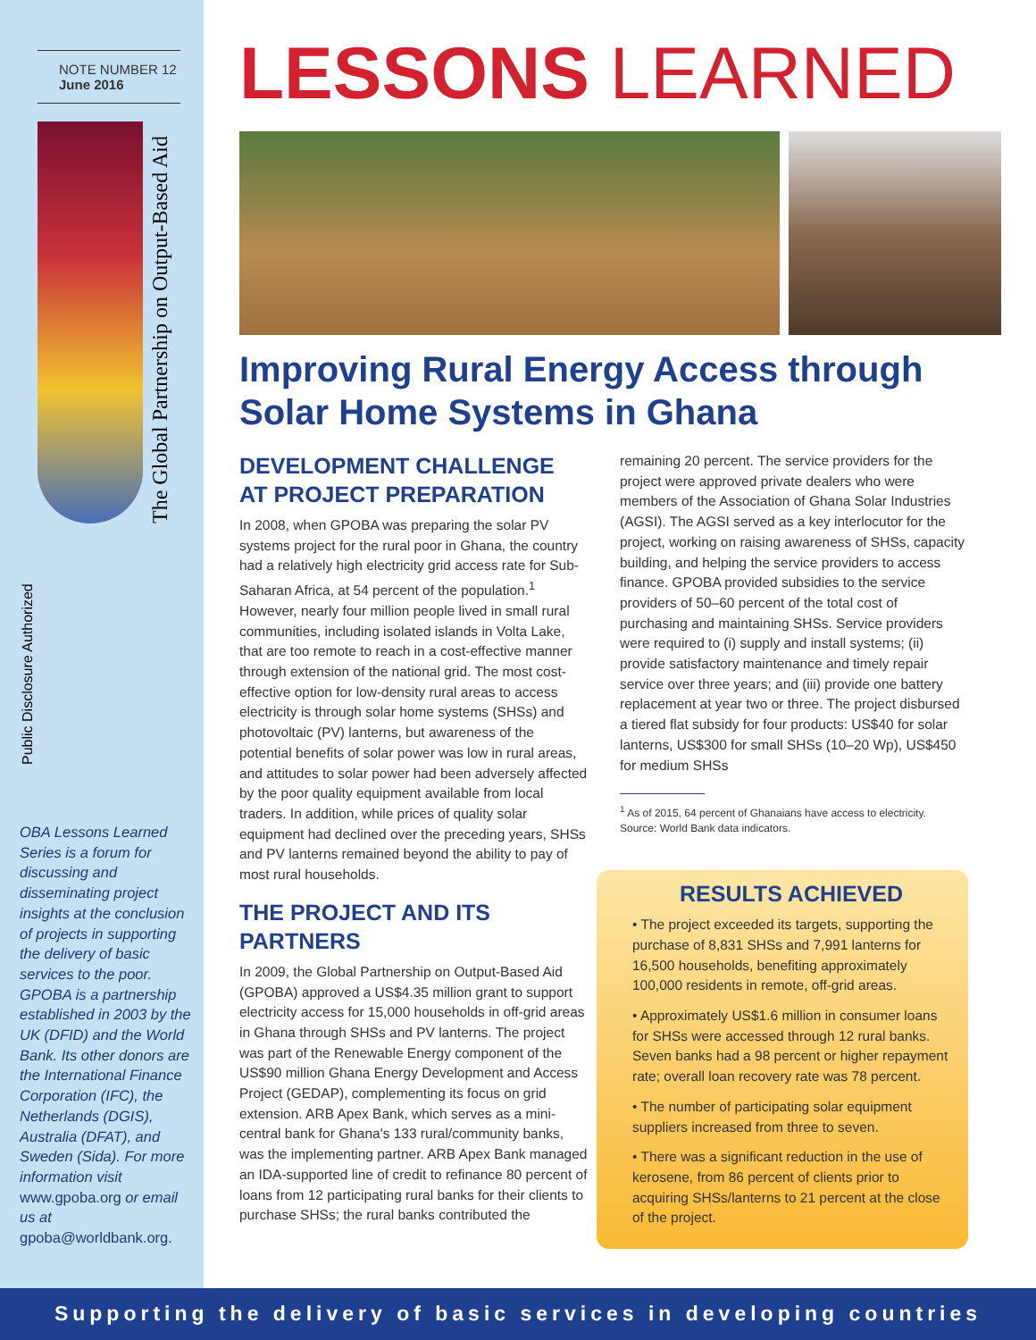NOTE NUMBER 12
June 2016
The Global Partnership on Output-Based Aid
Public Disclosure Authorized
OBA Lessons Learned Series is a forum for discussing and disseminating project insights at the conclusion of projects in supporting the delivery of basic services to the poor. GPOBA is a partnership established in 2003 by the UK (DFID) and the World Bank. Its other donors are the International Finance Corporation (IFC), the Netherlands (DGIS), Australia (DFAT), and Sweden (Sida). For more information visit www.gpoba.org or email us at gpoba@worldbank.org.
LESSONS LEARNED
Improving Rural Energy Access through Solar Home Systems in Ghana
DEVELOPMENT CHALLENGE AT PROJECT PREPARATION
In 2008, when GPOBA was preparing the solar PV systems project for the rural poor in Ghana, the country had a relatively high electricity grid access rate for Sub-Saharan Africa, at 54 percent of the population.<sup>1</sup> However, nearly four million people lived in small rural communities, including isolated islands in Volta Lake, that are too remote to reach in a cost-effective manner through extension of the national grid. The most cost-effective option for low-density rural areas to access electricity is through solar home systems (SHSs) and photovoltaic (PV) lanterns, but awareness of the potential benefits of solar power was low in rural areas, and attitudes to solar power had been adversely affected by the poor quality equipment available from local traders. In addition, while prices of quality solar equipment had declined over the preceding years, SHSs and PV lanterns remained beyond the ability to pay of most rural households.
THE PROJECT AND ITS PARTNERS
In 2009, the Global Partnership on Output-Based Aid (GPOBA) approved a US$4.35 million grant to support electricity access for 15,000 households in off-grid areas in Ghana through SHSs and PV lanterns. The project was part of the Renewable Energy component of the US$90 million Ghana Energy Development and Access Project (GEDAP), complementing its focus on grid extension. ARB Apex Bank, which serves as a mini-central bank for Ghana's 133 rural/community banks, was the implementing partner. ARB Apex Bank managed an IDA-supported line of credit to refinance 80 percent of loans from 12 participating rural banks for their clients to purchase SHSs; the rural banks contributed the
remaining 20 percent. The service providers for the project were approved private dealers who were members of the Association of Ghana Solar Industries (AGSI). The AGSI served as a key interlocutor for the project, working on raising awareness of SHSs, capacity building, and helping the service providers to access finance. GPOBA provided subsidies to the service providers of 50–60 percent of the total cost of purchasing and maintaining SHSs. Service providers were required to (i) supply and install systems; (ii) provide satisfactory maintenance and timely repair service over three years; and (iii) provide one battery replacement at year two or three. The project disbursed a tiered flat subsidy for four products: US$40 for solar lanterns, US$300 for small SHSs (10–20 Wp), US$450 for medium SHSs
<sup>1</sup> As of 2015, 64 percent of Ghanaians have access to electricity. Source: World Bank data indicators.
RESULTS ACHIEVED
• The project exceeded its targets, supporting the purchase of 8,831 SHSs and 7,991 lanterns for 16,500 households, benefiting approximately 100,000 residents in remote, off-grid areas.
• Approximately US$1.6 million in consumer loans for SHSs were accessed through 12 rural banks. Seven banks had a 98 percent or higher repayment rate; overall loan recovery rate was 78 percent.
• The number of participating solar equipment suppliers increased from three to seven.
• There was a significant reduction in the use of kerosene, from 86 percent of clients prior to acquiring SHSs/lanterns to 21 percent at the close of the project.
Supporting the delivery of basic services in developing countries